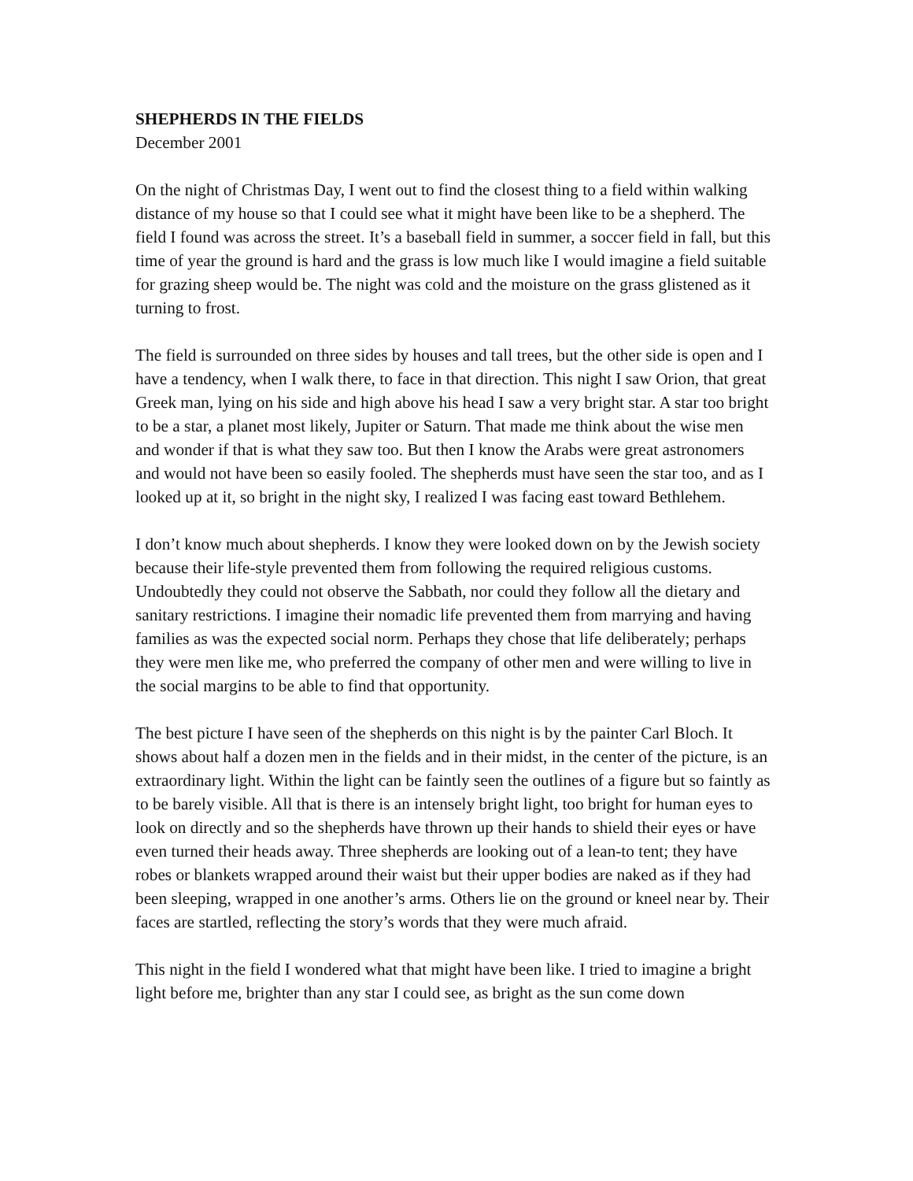SHEPHERDS IN THE FIELDS
December 2001
On the night of Christmas Day, I went out to find the closest thing to a field within walking distance of my house so that I could see what it might have been like to be a shepherd. The field I found was across the street. It’s a baseball field in summer, a soccer field in fall, but this time of year the ground is hard and the grass is low much like I would imagine a field suitable for grazing sheep would be. The night was cold and the moisture on the grass glistened as it turning to frost.
The field is surrounded on three sides by houses and tall trees, but the other side is open and I have a tendency, when I walk there, to face in that direction. This night I saw Orion, that great Greek man, lying on his side and high above his head I saw a very bright star. A star too bright to be a star, a planet most likely, Jupiter or Saturn. That made me think about the wise men and wonder if that is what they saw too. But then I know the Arabs were great astronomers and would not have been so easily fooled. The shepherds must have seen the star too, and as I looked up at it, so bright in the night sky, I realized I was facing east toward Bethlehem.
I don’t know much about shepherds. I know they were looked down on by the Jewish society because their life-style prevented them from following the required religious customs. Undoubtedly they could not observe the Sabbath, nor could they follow all the dietary and sanitary restrictions. I imagine their nomadic life prevented them from marrying and having families as was the expected social norm. Perhaps they chose that life deliberately; perhaps they were men like me, who preferred the company of other men and were willing to live in the social margins to be able to find that opportunity.
The best picture I have seen of the shepherds on this night is by the painter Carl Bloch. It shows about half a dozen men in the fields and in their midst, in the center of the picture, is an extraordinary light. Within the light can be faintly seen the outlines of a figure but so faintly as to be barely visible. All that is there is an intensely bright light, too bright for human eyes to look on directly and so the shepherds have thrown up their hands to shield their eyes or have even turned their heads away. Three shepherds are looking out of a lean-to tent; they have robes or blankets wrapped around their waist but their upper bodies are naked as if they had been sleeping, wrapped in one another’s arms. Others lie on the ground or kneel near by. Their faces are startled, reflecting the story’s words that they were much afraid.
This night in the field I wondered what that might have been like. I tried to imagine a bright light before me, brighter than any star I could see, as bright as the sun come down